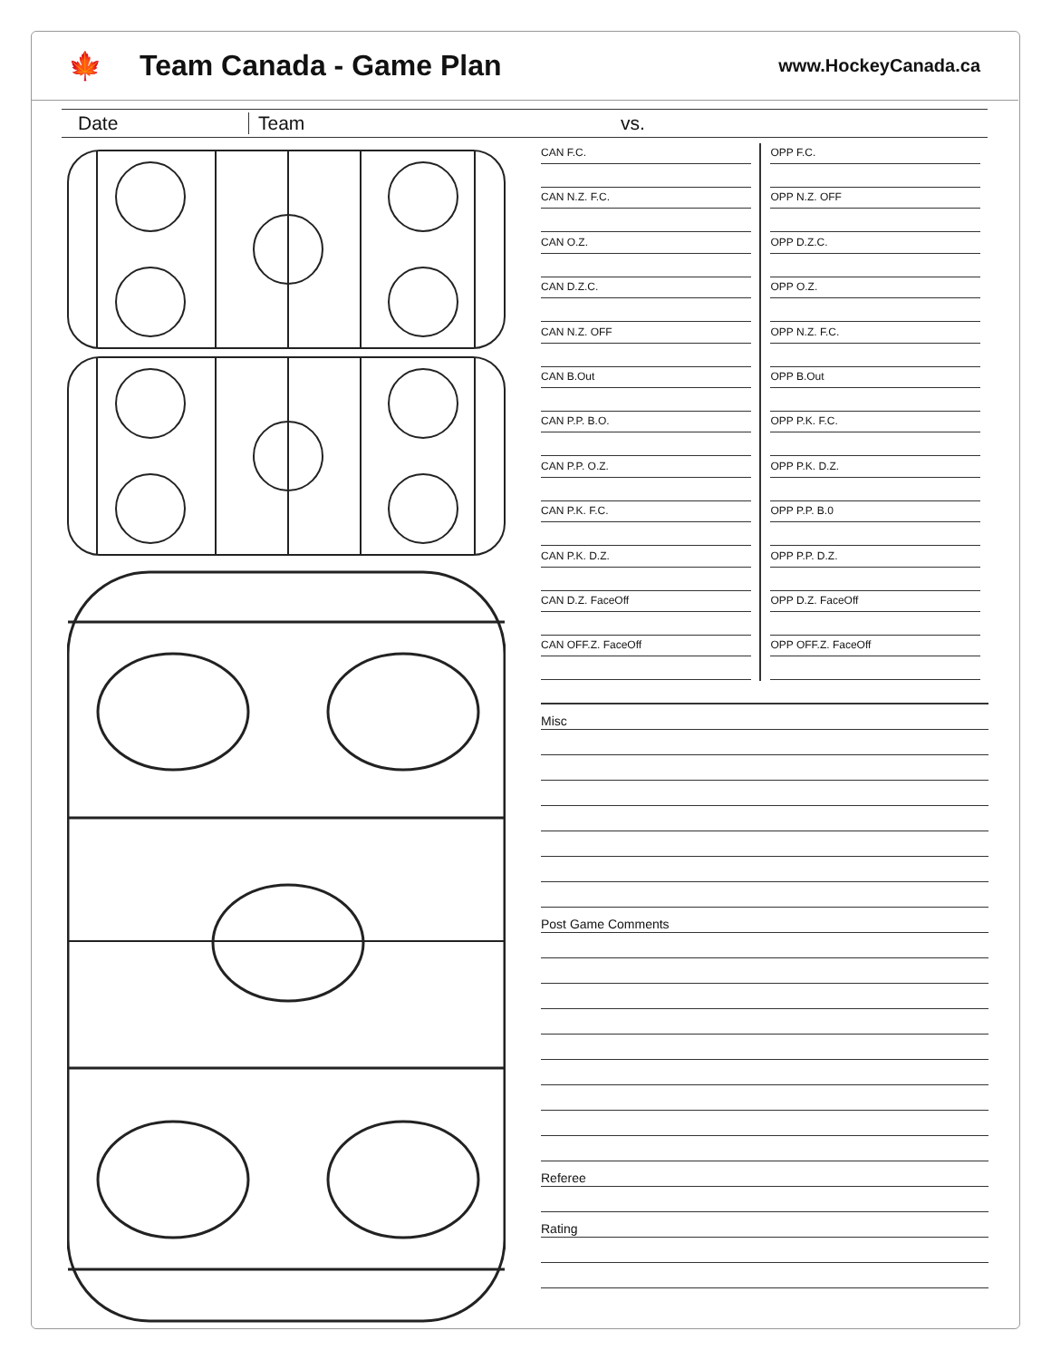🍁 Team Canada - Game Plan
www.HockeyCanada.ca
Date Team vs.
CAN F.C.
CAN N.Z. F.C.
CAN O.Z.
CAN D.Z.C.
CAN N.Z. OFF
CAN B.Out
CAN P.P. B.O.
CAN P.P. O.Z.
CAN P.K. F.C.
CAN P.K. D.Z.
CAN D.Z. FaceOff
CAN OFF.Z. FaceOff
OPP F.C.
OPP N.Z. OFF
OPP D.Z.C.
OPP O.Z.
OPP N.Z. F.C.
OPP B.Out
OPP P.K. F.C.
OPP P.K. D.Z.
OPP P.P. B.0
OPP P.P. D.Z.
OPP D.Z. FaceOff
OPP OFF.Z. FaceOff
Misc
Post Game Comments
Referee
Rating